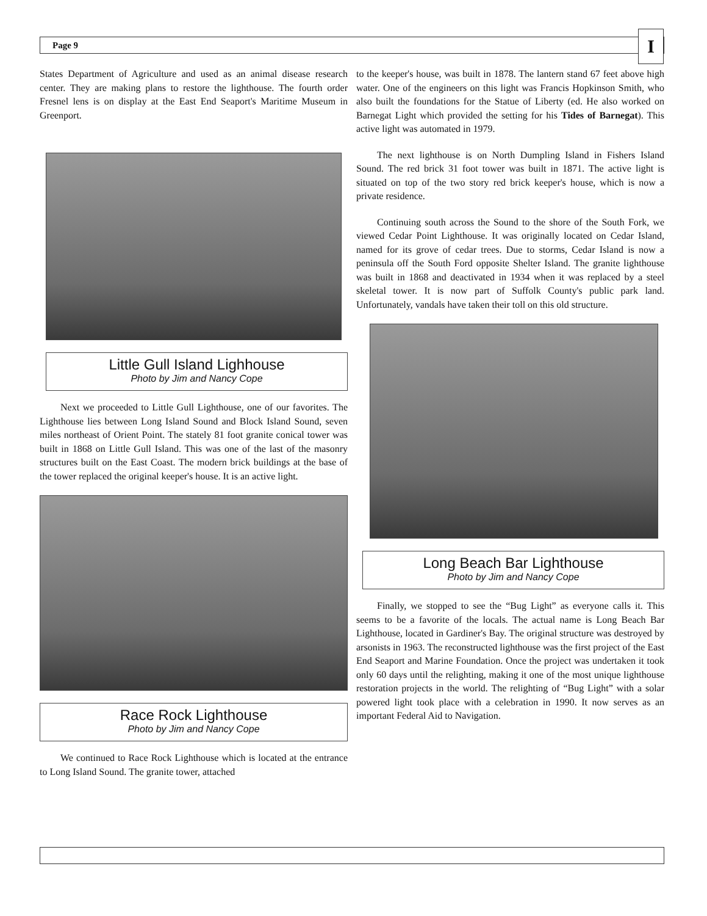Page 9
I
States Department of Agriculture and used as an animal disease research center. They are making plans to restore the lighthouse. The fourth order Fresnel lens is on display at the East End Seaport's Maritime Museum in Greenport.
Little Gull Island Lighhouse
Photo by Jim and Nancy Cope
Next we proceeded to Little Gull Lighthouse, one of our favorites. The Lighthouse lies between Long Island Sound and Block Island Sound, seven miles northeast of Orient Point. The stately 81 foot granite conical tower was built in 1868 on Little Gull Island. This was one of the last of the masonry structures built on the East Coast. The modern brick buildings at the base of the tower replaced the original keeper's house. It is an active light.
Race Rock Lighthouse
Photo by Jim and Nancy Cope
We continued to Race Rock Lighthouse which is located at the entrance to Long Island Sound. The granite tower, attached
to the keeper's house, was built in 1878. The lantern stand 67 feet above high water. One of the engineers on this light was Francis Hopkinson Smith, who also built the foundations for the Statue of Liberty (ed. He also worked on Barnegat Light which provided the setting for his Tides of Barnegat). This active light was automated in 1979.
The next lighthouse is on North Dumpling Island in Fishers Island Sound. The red brick 31 foot tower was built in 1871. The active light is situated on top of the two story red brick keeper's house, which is now a private residence.
Continuing south across the Sound to the shore of the South Fork, we viewed Cedar Point Lighthouse. It was originally located on Cedar Island, named for its grove of cedar trees. Due to storms, Cedar Island is now a peninsula off the South Ford opposite Shelter Island. The granite lighthouse was built in 1868 and deactivated in 1934 when it was replaced by a steel skeletal tower. It is now part of Suffolk County's public park land. Unfortunately, vandals have taken their toll on this old structure.
Long Beach Bar Lighthouse
Photo by Jim and Nancy Cope
Finally, we stopped to see the “Bug Light” as everyone calls it. This seems to be a favorite of the locals. The actual name is Long Beach Bar Lighthouse, located in Gardiner's Bay. The original structure was destroyed by arsonists in 1963. The reconstructed lighthouse was the first project of the East End Seaport and Marine Foundation. Once the project was undertaken it took only 60 days until the relighting, making it one of the most unique lighthouse restoration projects in the world. The relighting of “Bug Light” with a solar powered light took place with a celebration in 1990. It now serves as an important Federal Aid to Navigation.